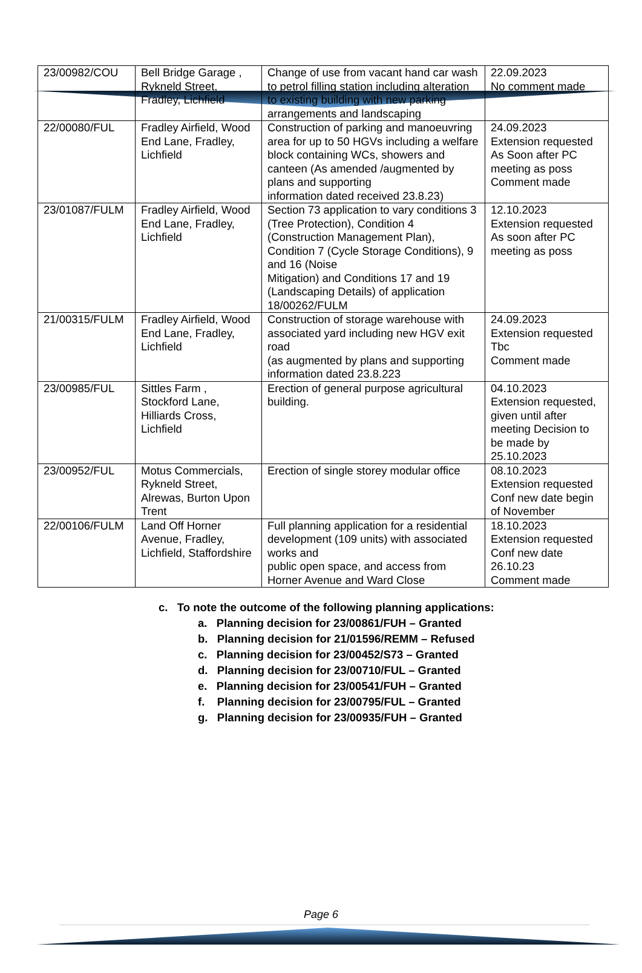| 23/00982/COU | Bell Bridge Garage , Rykneld Street, Fradley, Lichfield | Change of use from vacant hand car wash to petrol filling station including alteration to existing building with new parking arrangements and landscaping | 22.09.2023 No comment made |
| 22/00080/FUL | Fradley Airfield, Wood End Lane, Fradley, Lichfield | Construction of parking and manoeuvring area for up to 50 HGVs including a welfare block containing WCs, showers and canteen (As amended /augmented by plans and supporting information dated received 23.8.23) | 24.09.2023 Extension requested As Soon after PC meeting as poss Comment made |
| 23/01087/FULM | Fradley Airfield, Wood End Lane, Fradley, Lichfield | Section 73 application to vary conditions 3 (Tree Protection), Condition 4 (Construction Management Plan), Condition 7 (Cycle Storage Conditions), 9 and 16 (Noise Mitigation) and Conditions 17 and 19 (Landscaping Details) of application 18/00262/FULM | 12.10.2023 Extension requested As soon after PC meeting as poss |
| 21/00315/FULM | Fradley Airfield, Wood End Lane, Fradley, Lichfield | Construction of storage warehouse with associated yard including new HGV exit road (as augmented by plans and supporting information dated 23.8.223 | 24.09.2023 Extension requested Tbc Comment made |
| 23/00985/FUL | Sittles Farm , Stockford Lane, Hilliards Cross, Lichfield | Erection of general purpose agricultural building. | 04.10.2023 Extension requested, given until after meeting Decision to be made by 25.10.2023 |
| 23/00952/FUL | Motus Commercials, Rykneld Street, Alrewas, Burton Upon Trent | Erection of single storey modular office | 08.10.2023 Extension requested Conf new date begin of November |
| 22/00106/FULM | Land Off Horner Avenue, Fradley, Lichfield, Staffordshire | Full planning application for a residential development (109 units) with associated works and public open space, and access from Horner Avenue and Ward Close | 18.10.2023 Extension requested Conf new date 26.10.23 Comment made |
c. To note the outcome of the following planning applications:
a. Planning decision for 23/00861/FUH – Granted
b. Planning decision for 21/01596/REMM – Refused
c. Planning decision for 23/00452/S73 – Granted
d. Planning decision for 23/00710/FUL – Granted
e. Planning decision for 23/00541/FUH – Granted
f. Planning decision for 23/00795/FUL – Granted
g. Planning decision for 23/00935/FUH – Granted
Page 6